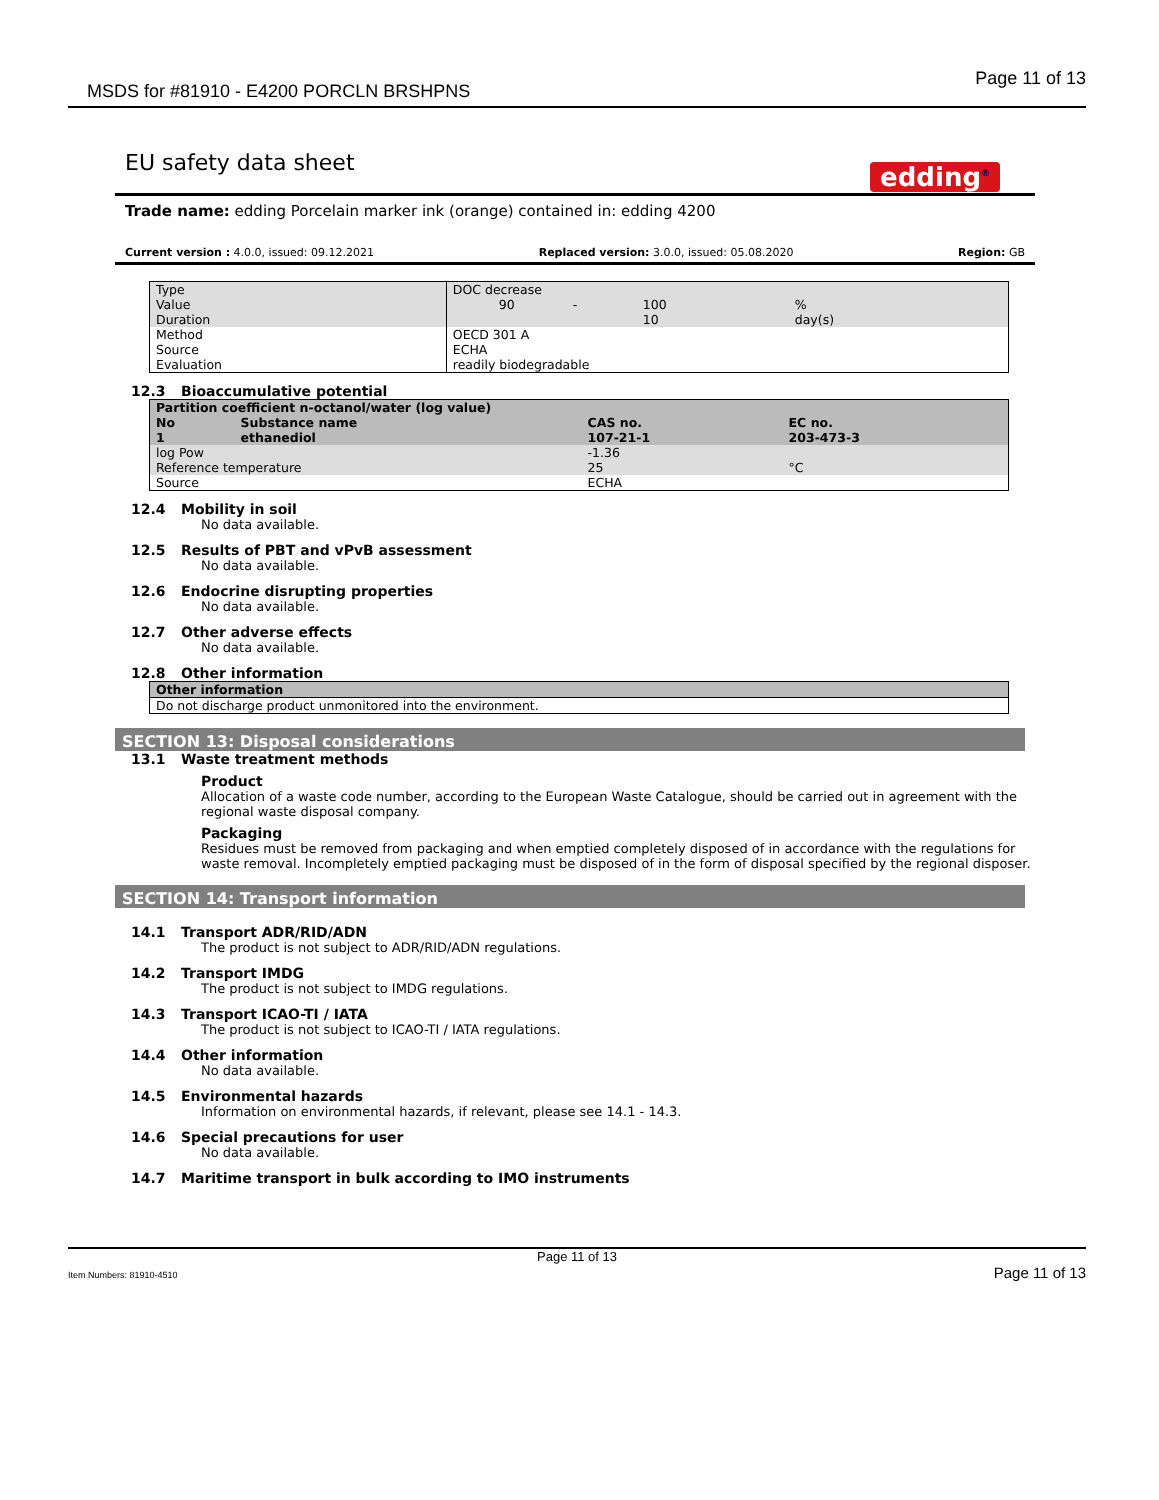MSDS for #81910 - E4200 PORCLN BRSHPNS
Page 11 of 13
EU safety data sheet
edding<sup>®</sup>
Trade name: edding Porcelain marker ink (orange) contained in: edding 4200
Current version : 4.0.0, issued: 09.12.2021 Replaced version: 3.0.0, issued: 05.08.2020 Region: GB
| Type | DOC decrease | | | |
| Value | 90 | - | 100 | % |
| Duration | | | 10 | day(s) |
| Method | OECD 301 A | | | |
| Source | ECHA | | | |
| Evaluation | readily biodegradable | | | |
12.3 Bioaccumulative potential
| Partition coefficient n-octanol/water (log value) | | | |
| No | Substance name | CAS no. | EC no. |
| 1 | ethanediol | 107-21-1 | 203-473-3 |
| log Pow | | -1.36 | |
| Reference temperature | | 25 | °C |
| Source | | ECHA | |
12.4 Mobility in soil
No data available.
12.5 Results of PBT and vPvB assessment
No data available.
12.6 Endocrine disrupting properties
No data available.
12.7 Other adverse effects
No data available.
12.8 Other information
| Other information |
| Do not discharge product unmonitored into the environment. |
SECTION 13: Disposal considerations
13.1 Waste treatment methods
Product
Allocation of a waste code number, according to the European Waste Catalogue, should be carried out in agreement with the regional waste disposal company.
Packaging
Residues must be removed from packaging and when emptied completely disposed of in accordance with the regulations for waste removal. Incompletely emptied packaging must be disposed of in the form of disposal specified by the regional disposer.
SECTION 14: Transport information
14.1 Transport ADR/RID/ADN
The product is not subject to ADR/RID/ADN regulations.
14.2 Transport IMDG
The product is not subject to IMDG regulations.
14.3 Transport ICAO-TI / IATA
The product is not subject to ICAO-TI / IATA regulations.
14.4 Other information
No data available.
14.5 Environmental hazards
Information on environmental hazards, if relevant, please see 14.1 - 14.3.
14.6 Special precautions for user
No data available.
14.7 Maritime transport in bulk according to IMO instruments
Page 11 of 13
Item Numbers: 81910-4510 Page 11 of 13